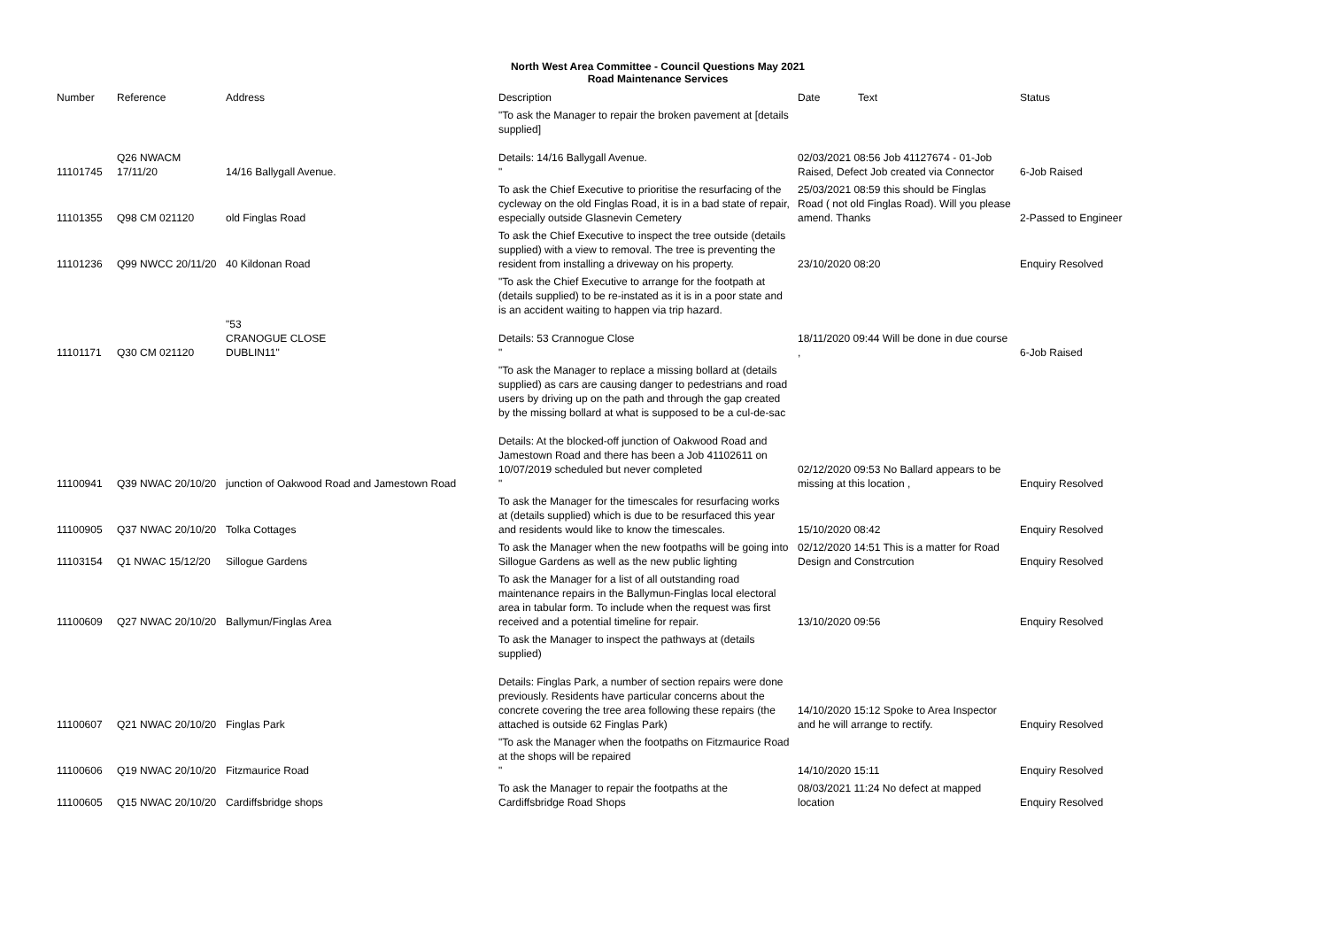North West Area Committee - Council Questions May 2021
Road Maintenance Services
| Number | Reference | Address | Description | Date | Text | Status |
| --- | --- | --- | --- | --- | --- | --- |
| 11101745 | Q26 NWACM 17/11/20 | 14/16 Ballygall Avenue. | "To ask the Manager to repair the broken pavement at [details supplied] Details: 14/16 Ballygall Avenue. " | 02/03/2021 08:56 Job 41127674 - 01-Job Raised, Defect Job created via Connector | | 6-Job Raised |
| 11101355 | Q98 CM 021120 | old Finglas Road | To ask the Chief Executive to prioritise the resurfacing of the cycleway on the old Finglas Road, it is in a bad state of repair, especially outside Glasnevin Cemetery | 25/03/2021 08:59 this should be Finglas Road ( not old Finglas Road). Will you please amend. Thanks | | 2-Passed to Engineer |
| 11101236 | Q99 NWCC 20/11/20 | 40 Kildonan Road | To ask the Chief Executive to inspect the tree outside (details supplied) with a view to removal. The tree is preventing the resident from installing a driveway on his property. | 23/10/2020 08:20 | | Enquiry Resolved |
| 11101171 | Q30 CM 021120 | "53 CRANOGUE CLOSE DUBLIN11" | "To ask the Chief Executive to arrange for the footpath at (details supplied) to be re-instated as it is in a poor state and is an accident waiting to happen via trip hazard. Details: 53 Crannogue Close " | 18/11/2020 09:44 Will be done in due course , | | 6-Job Raised |
| 11100941 | Q39 NWAC 20/10/20 | junction of Oakwood Road and Jamestown Road | "To ask the Manager to replace a missing bollard at (details supplied) as cars are causing danger to pedestrians and road users by driving up on the path and through the gap created by the missing bollard at what is supposed to be a cul-de-sac Details: At the blocked-off junction of Oakwood Road and Jamestown Road and there has been a Job 41102611 on 10/07/2019 scheduled but never completed " | 02/12/2020 09:53 No Ballard appears to be missing at this location , | | Enquiry Resolved |
| 11100905 | Q37 NWAC 20/10/20 | Tolka Cottages | To ask the Manager for the timescales for resurfacing works at (details supplied) which is due to be resurfaced this year and residents would like to know the timescales. | 15/10/2020 08:42 | | Enquiry Resolved |
| 11103154 | Q1 NWAC 15/12/20 | Sillogue Gardens | To ask the Manager when the new footpaths will be going into Sillogue Gardens as well as the new public lighting | 02/12/2020 14:51 This is a matter for Road Design and Constrcution | | Enquiry Resolved |
| 11100609 | Q27 NWAC 20/10/20 | Ballymun/Finglas Area | To ask the Manager for a list of all outstanding road maintenance repairs in the Ballymun-Finglas local electoral area in tabular form. To include when the request was first received and a potential timeline for repair. | 13/10/2020 09:56 | | Enquiry Resolved |
| 11100607 | Q21 NWAC 20/10/20 | Finglas Park | To ask the Manager to inspect the pathways at (details supplied) Details: Finglas Park, a number of section repairs were done previously. Residents have particular concerns about the concrete covering the tree area following these repairs (the attached is outside 62 Finglas Park) | 14/10/2020 15:12 Spoke to Area Inspector and he will arrange to rectify. | | Enquiry Resolved |
| 11100606 | Q19 NWAC 20/10/20 | Fitzmaurice Road | "To ask the Manager when the footpaths on Fitzmaurice Road at the shops will be repaired " | 14/10/2020 15:11 | | Enquiry Resolved |
| 11100605 | Q15 NWAC 20/10/20 | Cardiffsbridge shops | To ask the Manager to repair the footpaths at the Cardiffsbridge Road Shops | 08/03/2021 11:24 No defect at mapped location | | Enquiry Resolved |